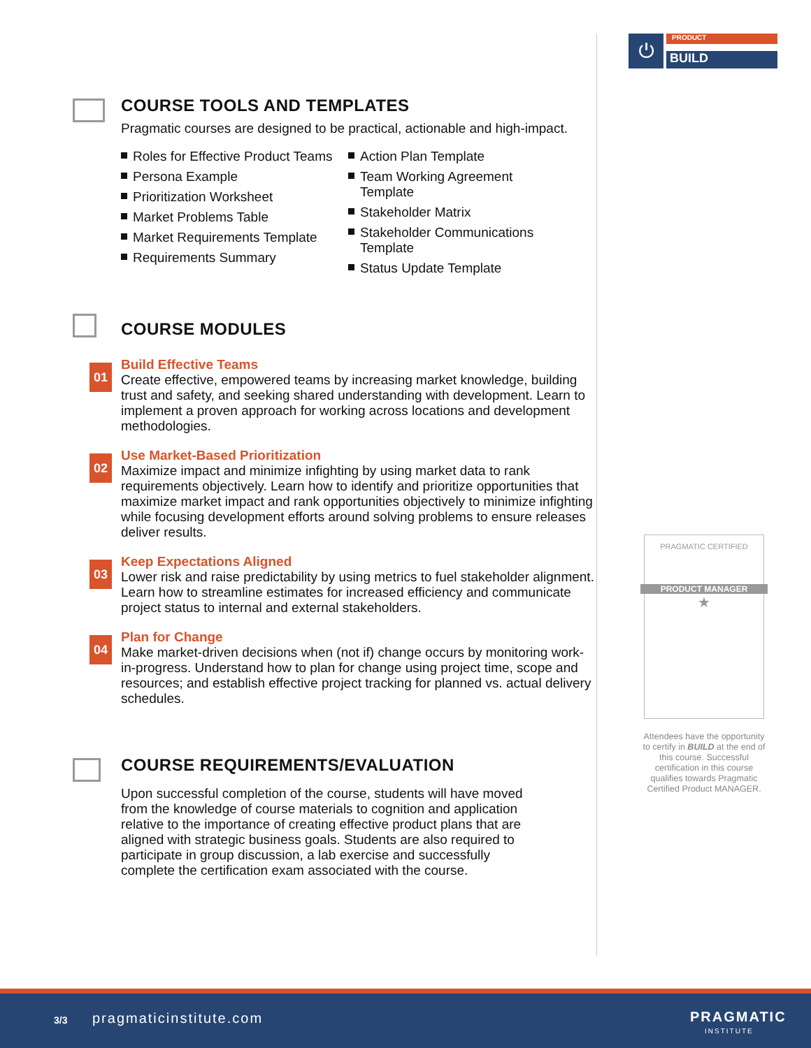COURSE TOOLS AND TEMPLATES
Pragmatic courses are designed to be practical, actionable and high-impact.
Roles for Effective Product Teams
Persona Example
Prioritization Worksheet
Market Problems Table
Market Requirements Template
Requirements Summary
Action Plan Template
Team Working Agreement Template
Stakeholder Matrix
Stakeholder Communications Template
Status Update Template
COURSE MODULES
01
Build Effective Teams
Create effective, empowered teams by increasing market knowledge, building trust and safety, and seeking shared understanding with development. Learn to implement a proven approach for working across locations and development methodologies.
02
Use Market-Based Prioritization
Maximize impact and minimize infighting by using market data to rank requirements objectively. Learn how to identify and prioritize opportunities that maximize market impact and rank opportunities objectively to minimize infighting while focusing development efforts around solving problems to ensure releases deliver results.
03
Keep Expectations Aligned
Lower risk and raise predictability by using metrics to fuel stakeholder alignment. Learn how to streamline estimates for increased efficiency and communicate project status to internal and external stakeholders.
04
Plan for Change
Make market-driven decisions when (not if) change occurs by monitoring work-in-progress. Understand how to plan for change using project time, scope and resources; and establish effective project tracking for planned vs. actual delivery schedules.
COURSE REQUIREMENTS/EVALUATION
Upon successful completion of the course, students will have moved from the knowledge of course materials to cognition and application relative to the importance of creating effective product plans that are aligned with strategic business goals. Students are also required to participate in group discussion, a lab exercise and successfully complete the certification exam associated with the course.
⏻ PRODUCT
BUILD
PRAGMATIC CERTIFIED
PRODUCT MANAGER
★
Attendees have the opportunity to certify in BUILD at the end of this course. Successful certification in this course qualifies towards Pragmatic Certified Product MANAGER.
3/3 pragmaticinstitute.com PRAGMATIC
INSTITUTE